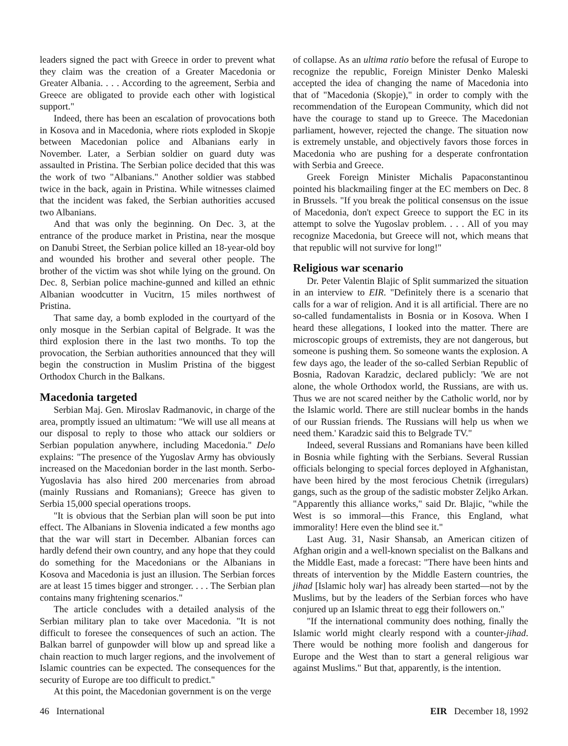leaders signed the pact with Greece in order to prevent what they claim was the creation of a Greater Macedonia or Greater Albania. . . . According to the agreement, Serbia and Greece are obligated to provide each other with logistical support."
Indeed, there has been an escalation of provocations both in Kosova and in Macedonia, where riots exploded in Skopje between Macedonian police and Albanians early in November. Later, a Serbian soldier on guard duty was assaulted in Pristina. The Serbian police decided that this was the work of two "Albanians." Another soldier was stabbed twice in the back, again in Pristina. While witnesses claimed that the incident was faked, the Serbian authorities accused two Albanians.
And that was only the beginning. On Dec. 3, at the entrance of the produce market in Pristina, near the mosque on Danubi Street, the Serbian police killed an 18-year-old boy and wounded his brother and several other people. The brother of the victim was shot while lying on the ground. On Dec. 8, Serbian police machine-gunned and killed an ethnic Albanian woodcutter in Vucitrn, 15 miles northwest of Pristina.
That same day, a bomb exploded in the courtyard of the only mosque in the Serbian capital of Belgrade. It was the third explosion there in the last two months. To top the provocation, the Serbian authorities announced that they will begin the construction in Muslim Pristina of the biggest Orthodox Church in the Balkans.
Macedonia targeted
Serbian Maj. Gen. Miroslav Radmanovic, in charge of the area, promptly issued an ultimatum: "We will use all means at our disposal to reply to those who attack our soldiers or Serbian population anywhere, including Macedonia." Delo explains: "The presence of the Yugoslav Army has obviously increased on the Macedonian border in the last month. Serbo-Yugoslavia has also hired 200 mercenaries from abroad (mainly Russians and Romanians); Greece has given to Serbia 15,000 special operations troops.
"It is obvious that the Serbian plan will soon be put into effect. The Albanians in Slovenia indicated a few months ago that the war will start in December. Albanian forces can hardly defend their own country, and any hope that they could do something for the Macedonians or the Albanians in Kosova and Macedonia is just an illusion. The Serbian forces are at least 15 times bigger and stronger. . . . The Serbian plan contains many frightening scenarios."
The article concludes with a detailed analysis of the Serbian military plan to take over Macedonia. "It is not difficult to foresee the consequences of such an action. The Balkan barrel of gunpowder will blow up and spread like a chain reaction to much larger regions, and the involvement of Islamic countries can be expected. The consequences for the security of Europe are too difficult to predict."
At this point, the Macedonian government is on the verge
of collapse. As an ultima ratio before the refusal of Europe to recognize the republic, Foreign Minister Denko Maleski accepted the idea of changing the name of Macedonia into that of "Macedonia (Skopje)," in order to comply with the recommendation of the European Community, which did not have the courage to stand up to Greece. The Macedonian parliament, however, rejected the change. The situation now is extremely unstable, and objectively favors those forces in Macedonia who are pushing for a desperate confrontation with Serbia and Greece.
Greek Foreign Minister Michalis Papaconstantinou pointed his blackmailing finger at the EC members on Dec. 8 in Brussels. "If you break the political consensus on the issue of Macedonia, don't expect Greece to support the EC in its attempt to solve the Yugoslav problem. . . . All of you may recognize Macedonia, but Greece will not, which means that that republic will not survive for long!"
Religious war scenario
Dr. Peter Valentin Blajic of Split summarized the situation in an interview to EIR. "Definitely there is a scenario that calls for a war of religion. And it is all artificial. There are no so-called fundamentalists in Bosnia or in Kosova. When I heard these allegations, I looked into the matter. There are microscopic groups of extremists, they are not dangerous, but someone is pushing them. So someone wants the explosion. A few days ago, the leader of the so-called Serbian Republic of Bosnia, Radovan Karadzic, declared publicly: 'We are not alone, the whole Orthodox world, the Russians, are with us. Thus we are not scared neither by the Catholic world, nor by the Islamic world. There are still nuclear bombs in the hands of our Russian friends. The Russians will help us when we need them.' Karadzic said this to Belgrade TV."
Indeed, several Russians and Romanians have been killed in Bosnia while fighting with the Serbians. Several Russian officials belonging to special forces deployed in Afghanistan, have been hired by the most ferocious Chetnik (irregulars) gangs, such as the group of the sadistic mobster Zeljko Arkan. "Apparently this alliance works," said Dr. Blajic, "while the West is so immoral—this France, this England, what immorality! Here even the blind see it."
Last Aug. 31, Nasir Shansab, an American citizen of Afghan origin and a well-known specialist on the Balkans and the Middle East, made a forecast: "There have been hints and threats of intervention by the Middle Eastern countries, the jihad [Islamic holy war] has already been started—not by the Muslims, but by the leaders of the Serbian forces who have conjured up an Islamic threat to egg their followers on."
"If the international community does nothing, finally the Islamic world might clearly respond with a counter-jihad. There would be nothing more foolish and dangerous for Europe and the West than to start a general religious war against Muslims." But that, apparently, is the intention.
46 International EIR December 18, 1992